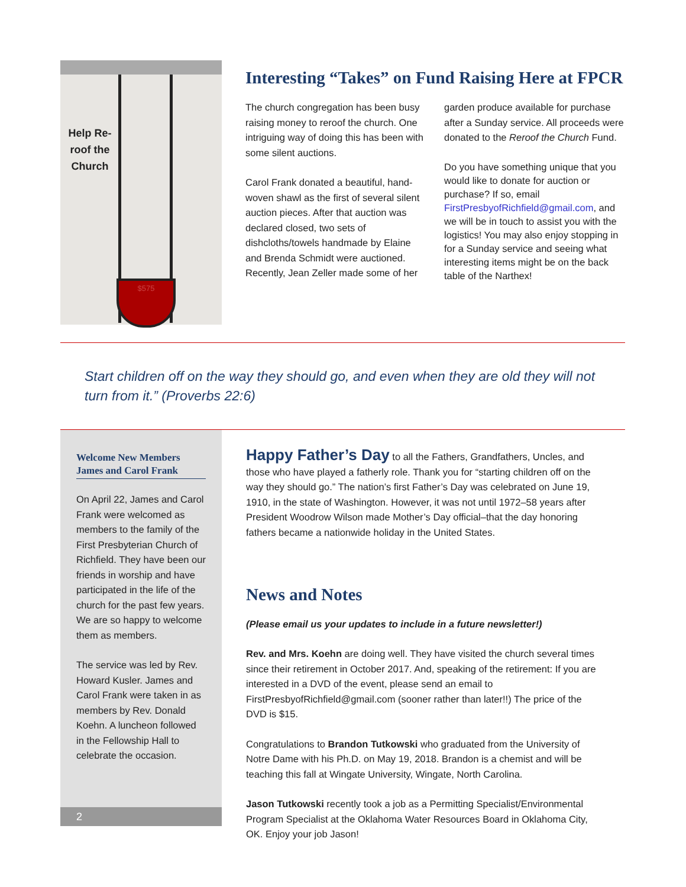Help Re-roof the Church
$575
Interesting “Takes” on Fund Raising Here at FPCR
The church congregation has been busy raising money to reroof the church. One intriguing way of doing this has been with some silent auctions.
Carol Frank donated a beautiful, hand-woven shawl as the first of several silent auction pieces. After that auction was declared closed, two sets of dishcloths/towels handmade by Elaine and Brenda Schmidt were auctioned. Recently, Jean Zeller made some of her garden produce available for purchase after a Sunday service. All proceeds were donated to the Reroof the Church Fund.
Do you have something unique that you would like to donate for auction or purchase? If so, email FirstPresbyofRichfield@gmail.com, and we will be in touch to assist you with the logistics! You may also enjoy stopping in for a Sunday service and seeing what interesting items might be on the back table of the Narthex!
Start children off on the way they should go, and even when they are old they will not turn from it.” (Proverbs 22:6)
Welcome New Members James and Carol Frank
On April 22, James and Carol Frank were welcomed as members to the family of the First Presbyterian Church of Richfield. They have been our friends in worship and have participated in the life of the church for the past few years. We are so happy to welcome them as members.
The service was led by Rev. Howard Kusler. James and Carol Frank were taken in as members by Rev. Donald Koehn. A luncheon followed in the Fellowship Hall to celebrate the occasion.
2
Happy Father’s Day to all the Fathers, Grandfathers, Uncles, and those who have played a fatherly role. Thank you for “starting children off on the way they should go.” The nation’s first Father’s Day was celebrated on June 19, 1910, in the state of Washington. However, it was not until 1972–58 years after President Woodrow Wilson made Mother’s Day official–that the day honoring fathers became a nationwide holiday in the United States.
News and Notes
(Please email us your updates to include in a future newsletter!)
Rev. and Mrs. Koehn are doing well. They have visited the church several times since their retirement in October 2017. And, speaking of the retirement: If you are interested in a DVD of the event, please send an email to FirstPresbyofRichfield@gmail.com (sooner rather than later!!) The price of the DVD is $15.
Congratulations to Brandon Tutkowski who graduated from the University of Notre Dame with his Ph.D. on May 19, 2018. Brandon is a chemist and will be teaching this fall at Wingate University, Wingate, North Carolina.
Jason Tutkowski recently took a job as a Permitting Specialist/Environmental Program Specialist at the Oklahoma Water Resources Board in Oklahoma City, OK. Enjoy your job Jason!